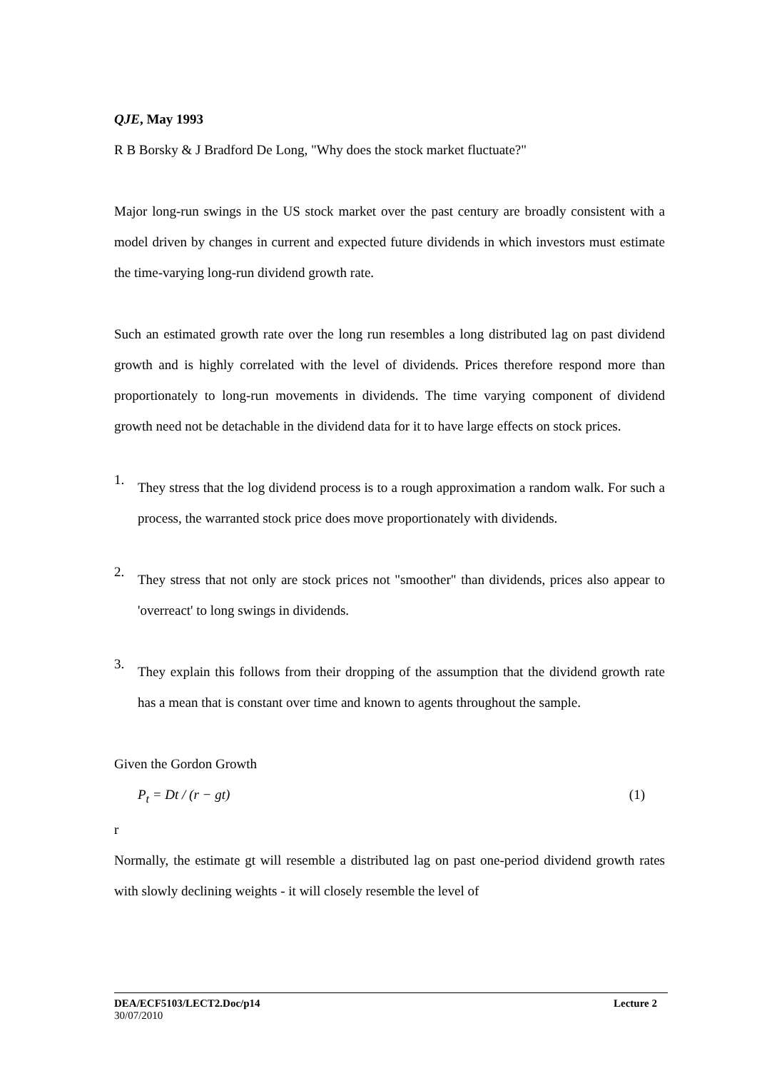QJE, May 1993
R B Borsky & J Bradford De Long, "Why does the stock market fluctuate?"
Major long-run swings in the US stock market over the past century are broadly consistent with a model driven by changes in current and expected future dividends in which investors must estimate the time-varying long-run dividend growth rate.
Such an estimated growth rate over the long run resembles a long distributed lag on past dividend growth and is highly correlated with the level of dividends. Prices therefore respond more than proportionately to long-run movements in dividends. The time varying component of dividend growth need not be detachable in the dividend data for it to have large effects on stock prices.
1.
They stress that the log dividend process is to a rough approximation a random walk. For such a process, the warranted stock price does move proportionately with dividends.
2.
They stress that not only are stock prices not "smoother" than dividends, prices also appear to 'overreact' to long swings in dividends.
3.
They explain this follows from their dropping of the assumption that the dividend growth rate has a mean that is constant over time and known to agents throughout the sample.
Given the Gordon Growth
P<sub>t</sub> = Dt / (r − gt) (1)
r
Normally, the estimate gt will resemble a distributed lag on past one-period dividend growth rates with slowly declining weights - it will closely resemble the level of
DEA/ECF5103/LECT2.Doc/p14 Lecture 2
30/07/2010